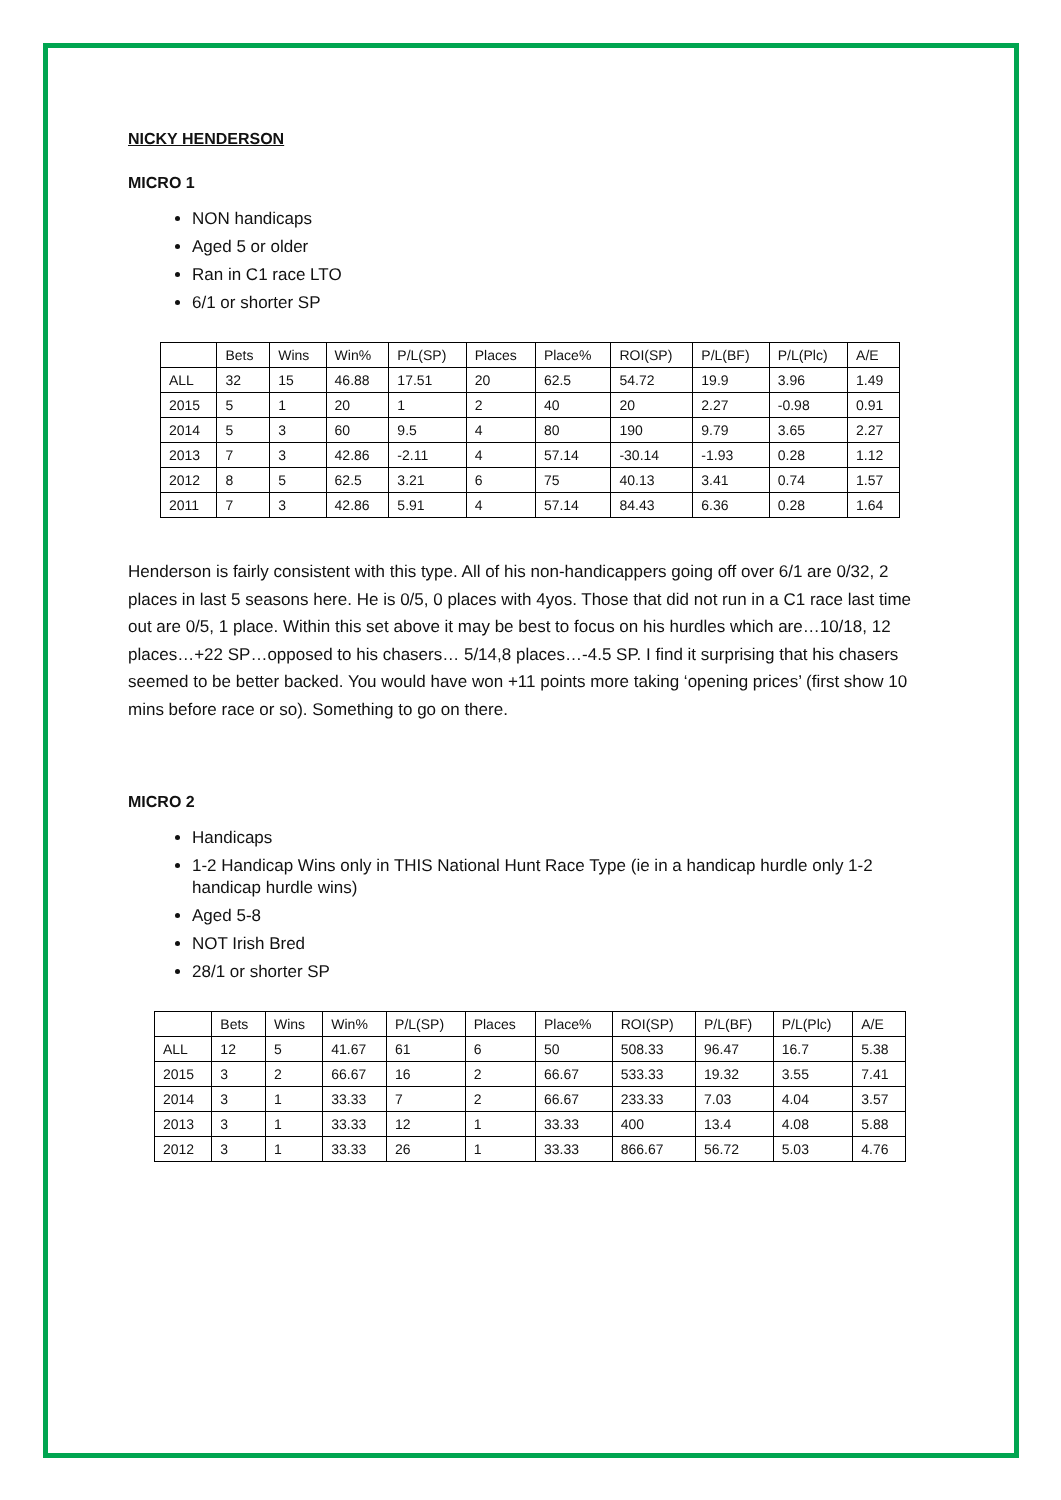NICKY HENDERSON
MICRO 1
NON handicaps
Aged 5 or older
Ran in C1 race LTO
6/1 or shorter SP
| | Bets | Wins | Win% | P/L(SP) | Places | Place% | ROI(SP) | P/L(BF) | P/L(Plc) | A/E |
| --- | --- | --- | --- | --- | --- | --- | --- | --- | --- | --- |
| ALL | 32 | 15 | 46.88 | 17.51 | 20 | 62.5 | 54.72 | 19.9 | 3.96 | 1.49 |
| 2015 | 5 | 1 | 20 | 1 | 2 | 40 | 20 | 2.27 | -0.98 | 0.91 |
| 2014 | 5 | 3 | 60 | 9.5 | 4 | 80 | 190 | 9.79 | 3.65 | 2.27 |
| 2013 | 7 | 3 | 42.86 | -2.11 | 4 | 57.14 | -30.14 | -1.93 | 0.28 | 1.12 |
| 2012 | 8 | 5 | 62.5 | 3.21 | 6 | 75 | 40.13 | 3.41 | 0.74 | 1.57 |
| 2011 | 7 | 3 | 42.86 | 5.91 | 4 | 57.14 | 84.43 | 6.36 | 0.28 | 1.64 |
Henderson is fairly consistent with this type. All of his non-handicappers going off over 6/1 are 0/32, 2 places in last 5 seasons here. He is 0/5, 0 places with 4yos. Those that did not run in a C1 race last time out are 0/5, 1 place. Within this set above it may be best to focus on his hurdles which are…10/18, 12 places…+22 SP…opposed to his chasers… 5/14,8 places…-4.5 SP. I find it surprising that his chasers seemed to be better backed. You would have won +11 points more taking ‘opening prices’ (first show 10 mins before race or so). Something to go on there.
MICRO 2
Handicaps
1-2 Handicap Wins only in THIS National Hunt Race Type (ie in a handicap hurdle only 1-2 handicap hurdle wins)
Aged 5-8
NOT Irish Bred
28/1 or shorter SP
| | Bets | Wins | Win% | P/L(SP) | Places | Place% | ROI(SP) | P/L(BF) | P/L(Plc) | A/E |
| --- | --- | --- | --- | --- | --- | --- | --- | --- | --- | --- |
| ALL | 12 | 5 | 41.67 | 61 | 6 | 50 | 508.33 | 96.47 | 16.7 | 5.38 |
| 2015 | 3 | 2 | 66.67 | 16 | 2 | 66.67 | 533.33 | 19.32 | 3.55 | 7.41 |
| 2014 | 3 | 1 | 33.33 | 7 | 2 | 66.67 | 233.33 | 7.03 | 4.04 | 3.57 |
| 2013 | 3 | 1 | 33.33 | 12 | 1 | 33.33 | 400 | 13.4 | 4.08 | 5.88 |
| 2012 | 3 | 1 | 33.33 | 26 | 1 | 33.33 | 866.67 | 56.72 | 5.03 | 4.76 |